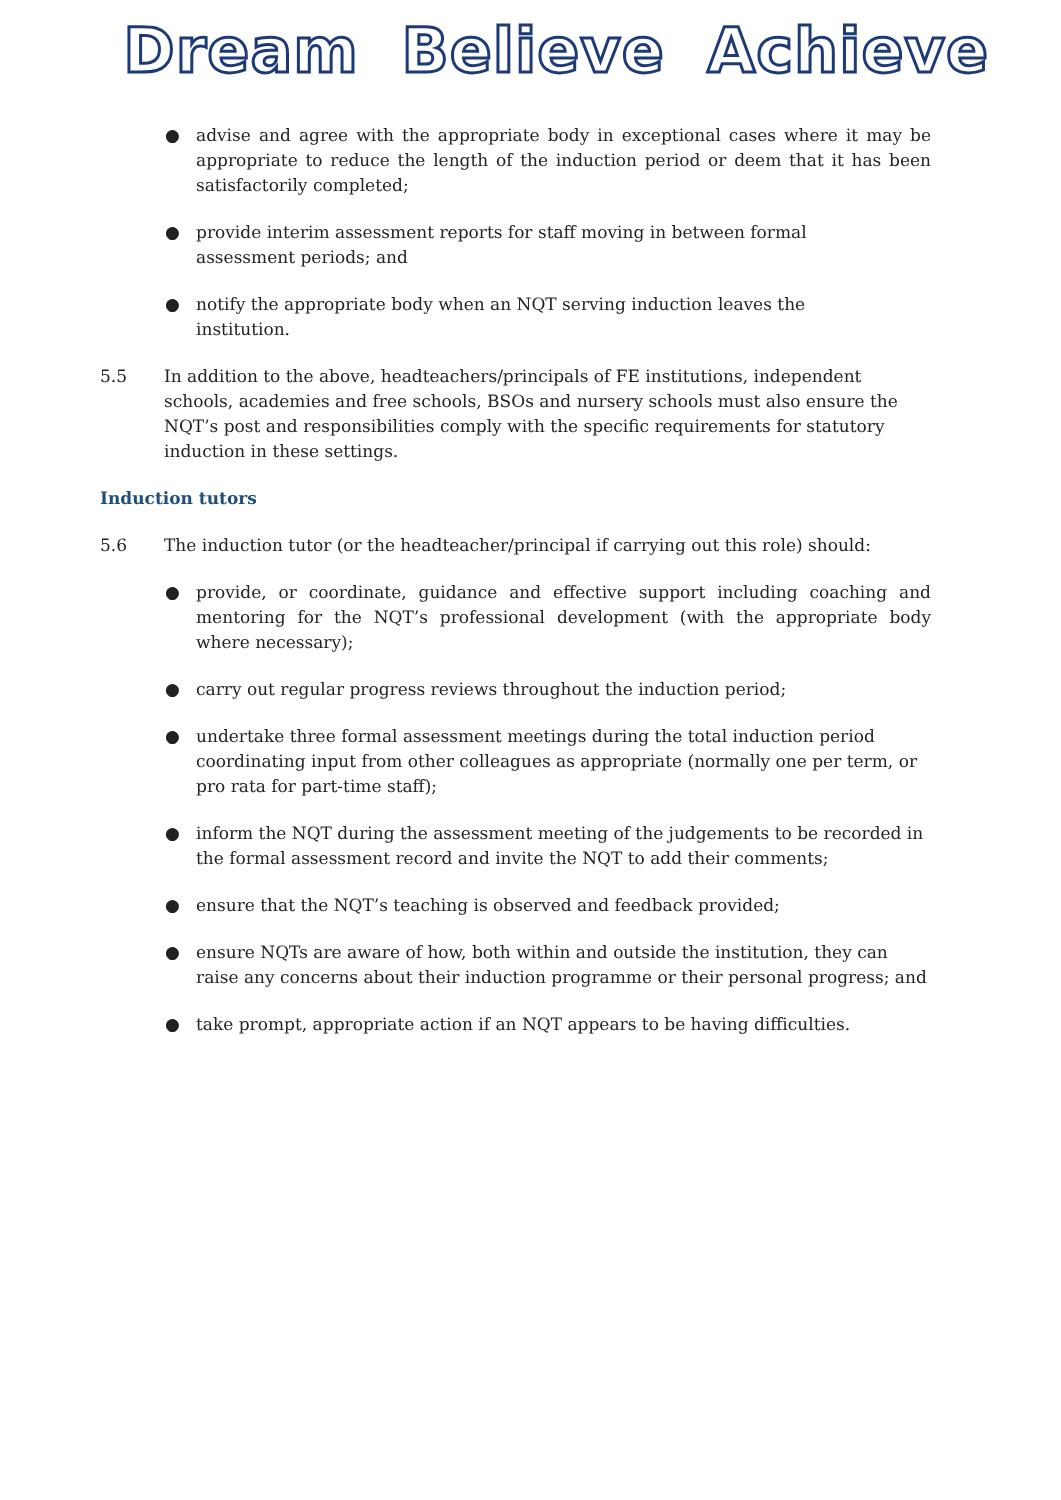Dream Believe Achieve
● advise and agree with the appropriate body in exceptional cases where it may be appropriate to reduce the length of the induction period or deem that it has been satisfactorily completed;
● provide interim assessment reports for staff moving in between formal
assessment periods; and
● notify the appropriate body when an NQT serving induction leaves the
institution.
5.5 In addition to the above, headteachers/principals of FE institutions, independent schools, academies and free schools, BSOs and nursery schools must also ensure the NQT’s post and responsibilities comply with the specific requirements for statutory induction in these settings.
Induction tutors
5.6 The induction tutor (or the headteacher/principal if carrying out this role) should:
● provide, or coordinate, guidance and effective support including coaching and mentoring for the NQT’s professional development (with the appropriate body where necessary);
● carry out regular progress reviews throughout the induction period;
● undertake three formal assessment meetings during the total induction period coordinating input from other colleagues as appropriate (normally one per term, or pro rata for part-time staff);
● inform the NQT during the assessment meeting of the judgements to be recorded in the formal assessment record and invite the NQT to add their comments;
● ensure that the NQT’s teaching is observed and feedback provided;
● ensure NQTs are aware of how, both within and outside the institution, they can raise any concerns about their induction programme or their personal progress; and
● take prompt, appropriate action if an NQT appears to be having difficulties.